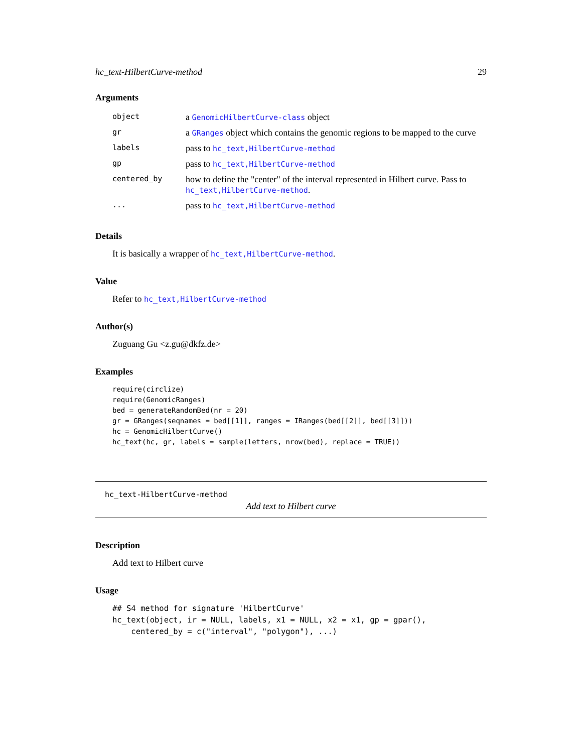hc_text-HilbertCurve-method 29
Arguments
| object | a GenomicHilbertCurve-class object |
| gr | a GRanges object which contains the genomic regions to be mapped to the curve |
| labels | pass to hc_text,HilbertCurve-method |
| gp | pass to hc_text,HilbertCurve-method |
| centered_by | how to define the "center" of the interval represented in Hilbert curve. Pass to hc_text,HilbertCurve-method . |
| ... | pass to hc_text,HilbertCurve-method |
Details
It is basically a wrapper of hc_text,HilbertCurve-method.
Value
Refer to hc_text,HilbertCurve-method
Author(s)
Zuguang Gu <z.gu@dkfz.de>
Examples
require(circlize)
require(GenomicRanges)
bed = generateRandomBed(nr = 20)
gr = GRanges(seqnames = bed[[1]], ranges = IRanges(bed[[2]], bed[[3]]))
hc = GenomicHilbertCurve()
hc_text(hc, gr, labels = sample(letters, nrow(bed), replace = TRUE))
hc_text-HilbertCurve-method
Add text to Hilbert curve
Description
Add text to Hilbert curve
Usage
## S4 method for signature 'HilbertCurve'
hc_text(object, ir = NULL, labels, x1 = NULL, x2 = x1, gp = gpar(),
    centered_by = c("interval", "polygon"), ...)